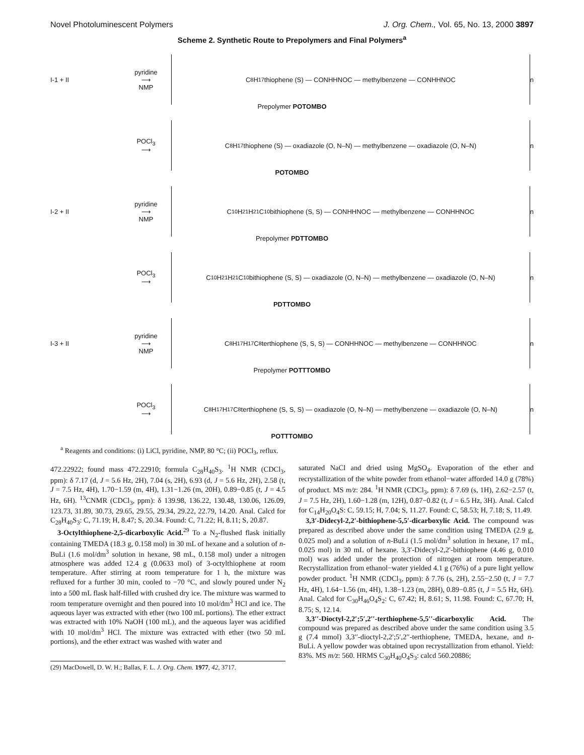Novel Photoluminescent Polymers J. Org. Chem., Vol. 65, No. 13, 2000 3897
Scheme 2. Synthetic Route to Prepolymers and Final Polymers<sup>a</sup>
I-1 + II
pyridine
⟶
NMP
C<sub>8</sub>H<sub>17</sub> thiophene (S) — CONHHNOC — methylbenzene — CONHHNOC
n
Prepolymer POTOMBO
POCl<sub>3</sub>
⟶
C<sub>8</sub>H<sub>17</sub> thiophene (S) — oxadiazole (O, N–N) — methylbenzene — oxadiazole (O, N–N)
n
POTOMBO
I-2 + II
pyridine
⟶
NMP
C<sub>10</sub>H<sub>21</sub> H<sub>21</sub>C<sub>10</sub> bithiophene (S, S) — CONHHNOC — methylbenzene — CONHHNOC
n
Prepolymer PDTTOMBO
POCl<sub>3</sub>
⟶
C<sub>10</sub>H<sub>21</sub> H<sub>21</sub>C<sub>10</sub> bithiophene (S, S) — oxadiazole (O, N–N) — methylbenzene — oxadiazole (O, N–N)
n
PDTTOMBO
I-3 + II
pyridine
⟶
NMP
C<sub>8</sub>H<sub>17</sub> H<sub>17</sub>C<sub>8</sub> terthiophene (S, S, S) — CONHHNOC — methylbenzene — CONHHNOC
n
Prepolymer POTTTOMBO
POCl<sub>3</sub>
⟶
C<sub>8</sub>H<sub>17</sub> H<sub>17</sub>C<sub>8</sub> terthiophene (S, S, S) — oxadiazole (O, N–N) — methylbenzene — oxadiazole (O, N–N)
n
POTTTOMBO
<sup>a</sup> Reagents and conditions: (i) LiCl, pyridine, NMP, 80 °C; (ii) POCl<sub>3</sub>, reflux.
472.22922; found mass 472.22910; formula C<sub>28</sub>H<sub>40</sub>S<sub>3</sub>. <sup>1</sup>H NMR (CDCl<sub>3</sub>, ppm): δ 7.17 (d, J = 5.6 Hz, 2H), 7.04 (s, 2H), 6.93 (d, J = 5.6 Hz, 2H), 2.58 (t, J = 7.5 Hz, 4H), 1.70−1.59 (m, 4H), 1.31−1.26 (m, 20H), 0.89−0.85 (t, J = 4.5 Hz, 6H). <sup>13</sup>CNMR (CDCl<sub>3</sub>, ppm): δ 139.98, 136.22, 130.48, 130.06, 126.09, 123.73, 31.89, 30.73, 29.65, 29.55, 29.34, 29.22, 22.79, 14.20. Anal. Calcd for C<sub>28</sub>H<sub>40</sub>S<sub>3</sub>: C, 71.19; H, 8.47; S, 20.34. Found: C, 71.22; H, 8.11; S, 20.87.
3-Octylthiophene-2,5-dicarboxylic Acid.<sup>29</sup> To a N<sub>2</sub>-flushed flask initially containing TMEDA (18.3 g, 0.158 mol) in 30 mL of hexane and a solution of n-BuLi (1.6 mol/dm<sup>3</sup> solution in hexane, 98 mL, 0.158 mol) under a nitrogen atmosphere was added 12.4 g (0.0633 mol) of 3-octylthiophene at room temperature. After stirring at room temperature for 1 h, the mixture was refluxed for a further 30 min, cooled to −70 °C, and slowly poured under N<sub>2</sub> into a 500 mL flask half-filled with crushed dry ice. The mixture was warmed to room temperature overnight and then poured into 10 mol/dm<sup>3</sup> HCl and ice. The aqueous layer was extracted with ether (two 100 mL portions). The ether extract was extracted with 10% NaOH (100 mL), and the aqueous layer was acidified with 10 mol/dm<sup>3</sup> HCl. The mixture was extracted with ether (two 50 mL portions), and the ether extract was washed with water and
(29) MacDowell, D. W. H.; Ballas, F. L. J. Org. Chem. 1977, 42, 3717.
saturated NaCl and dried using MgSO<sub>4</sub>. Evaporation of the ether and recrystallization of the white powder from ethanol−water afforded 14.0 g (78%) of product. MS m/z: 284. <sup>1</sup>H NMR (CDCl<sub>3</sub>, ppm): δ 7.69 (s, 1H), 2.62−2.57 (t, J = 7.5 Hz, 2H), 1.60−1.28 (m, 12H), 0.87−0.82 (t, J = 6.5 Hz, 3H). Anal. Calcd for C<sub>14</sub>H<sub>20</sub>O<sub>4</sub>S: C, 59.15; H, 7.04; S, 11.27. Found: C, 58.53; H, 7.18; S, 11.49.
3,3′-Didecyl-2,2′-bithiophene-5,5′-dicarboxylic Acid. The compound was prepared as described above under the same condition using TMEDA (2.9 g, 0.025 mol) and a solution of n-BuLi (1.5 mol/dm<sup>3</sup> solution in hexane, 17 mL, 0.025 mol) in 30 mL of hexane. 3,3′-Didecyl-2,2′-bithiophene (4.46 g, 0.010 mol) was added under the protection of nitrogen at room temperature. Recrystallization from ethanol−water yielded 4.1 g (76%) of a pure light yellow powder product. <sup>1</sup>H NMR (CDCl<sub>3</sub>, ppm): δ 7.76 (s, 2H), 2.55−2.50 (t, J = 7.7 Hz, 4H), 1.64−1.56 (m, 4H), 1.38−1.23 (m, 28H), 0.89−0.85 (t, J = 5.5 Hz, 6H). Anal. Calcd for C<sub>30</sub>H<sub>46</sub>O<sub>4</sub>S<sub>2</sub>: C, 67.42; H, 8.61; S, 11.98. Found: C, 67.70; H, 8.75; S, 12.14.
3,3′′-Dioctyl-2,2′;5′,2′′-terthiophene-5,5′′-dicarboxylic Acid. The compound was prepared as described above under the same condition using 3.5 g (7.4 mmol) 3,3′′-dioctyl-2,2′;5′,2′′-terthiophene, TMEDA, hexane, and n-BuLi. A yellow powder was obtained upon recrystallization from ethanol. Yield: 83%. MS m/z: 560. HRMS C<sub>30</sub>H<sub>40</sub>O<sub>4</sub>S<sub>3</sub>: calcd 560.20886;